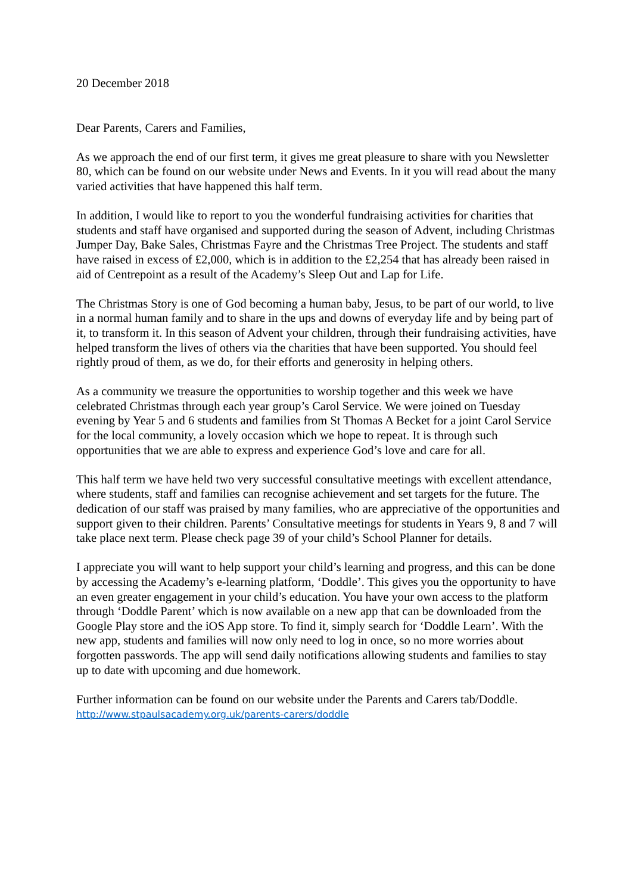20 December 2018
Dear Parents, Carers and Families,
As we approach the end of our first term, it gives me great pleasure to share with you Newsletter 80, which can be found on our website under News and Events. In it you will read about the many varied activities that have happened this half term.
In addition, I would like to report to you the wonderful fundraising activities for charities that students and staff have organised and supported during the season of Advent, including Christmas Jumper Day, Bake Sales, Christmas Fayre and the Christmas Tree Project. The students and staff have raised in excess of £2,000, which is in addition to the £2,254 that has already been raised in aid of Centrepoint as a result of the Academy’s Sleep Out and Lap for Life.
The Christmas Story is one of God becoming a human baby, Jesus, to be part of our world, to live in a normal human family and to share in the ups and downs of everyday life and by being part of it, to transform it. In this season of Advent your children, through their fundraising activities, have helped transform the lives of others via the charities that have been supported. You should feel rightly proud of them, as we do, for their efforts and generosity in helping others.
As a community we treasure the opportunities to worship together and this week we have celebrated Christmas through each year group’s Carol Service. We were joined on Tuesday evening by Year 5 and 6 students and families from St Thomas A Becket for a joint Carol Service for the local community, a lovely occasion which we hope to repeat. It is through such opportunities that we are able to express and experience God’s love and care for all.
This half term we have held two very successful consultative meetings with excellent attendance, where students, staff and families can recognise achievement and set targets for the future. The dedication of our staff was praised by many families, who are appreciative of the opportunities and support given to their children. Parents’ Consultative meetings for students in Years 9, 8 and 7 will take place next term. Please check page 39 of your child’s School Planner for details.
I appreciate you will want to help support your child’s learning and progress, and this can be done by accessing the Academy’s e-learning platform, ‘Doddle’. This gives you the opportunity to have an even greater engagement in your child’s education. You have your own access to the platform through ‘Doddle Parent’ which is now available on a new app that can be downloaded from the Google Play store and the iOS App store. To find it, simply search for ‘Doddle Learn’. With the new app, students and families will now only need to log in once, so no more worries about forgotten passwords. The app will send daily notifications allowing students and families to stay up to date with upcoming and due homework.
Further information can be found on our website under the Parents and Carers tab/Doddle.
http://www.stpaulsacademy.org.uk/parents-carers/doddle